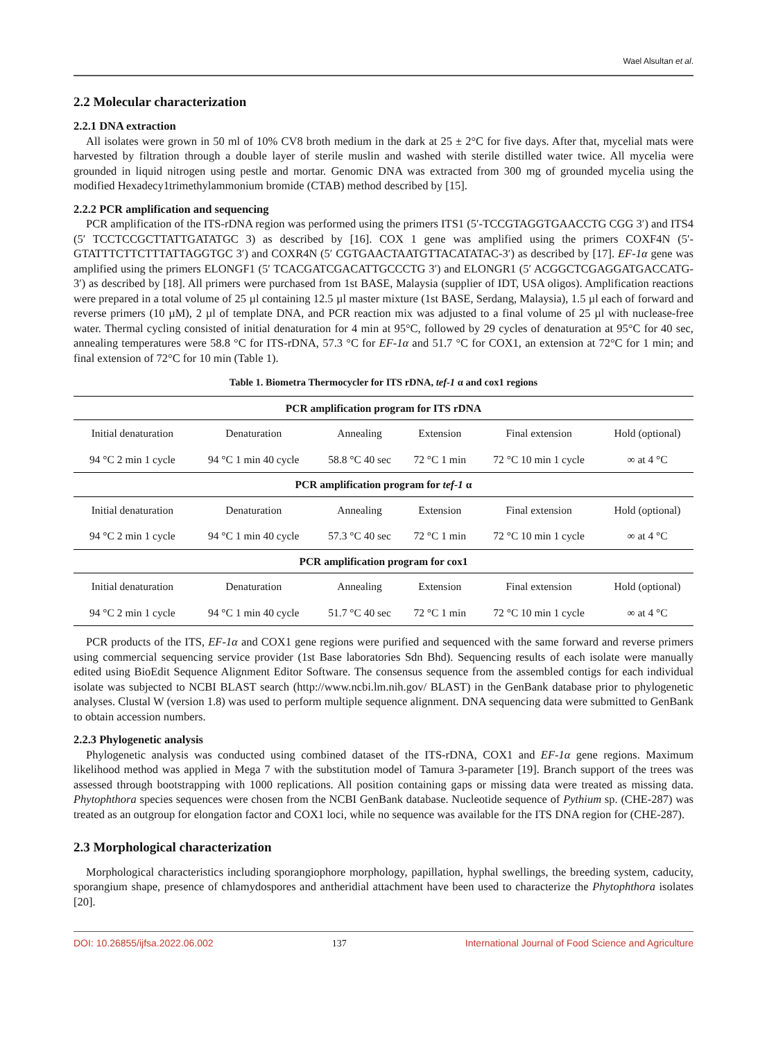Wael Alsultan et al.
2.2 Molecular characterization
2.2.1 DNA extraction
All isolates were grown in 50 ml of 10% CV8 broth medium in the dark at 25 ± 2°C for five days. After that, mycelial mats were harvested by filtration through a double layer of sterile muslin and washed with sterile distilled water twice. All mycelia were grounded in liquid nitrogen using pestle and mortar. Genomic DNA was extracted from 300 mg of grounded mycelia using the modified Hexadecy1trimethylammonium bromide (CTAB) method described by [15].
2.2.2 PCR amplification and sequencing
PCR amplification of the ITS-rDNA region was performed using the primers ITS1 (5′-TCCGTAGGTGAACCTG CGG 3′) and ITS4 (5′ TCCTCCGCTTATTGATATGC 3) as described by [16]. COX 1 gene was amplified using the primers COXF4N (5′-GTATTTCTTCTTTATTAGGTGC 3′) and COXR4N (5′ CGTGAACTAATGTTACATATAC-3′) as described by [17]. EF-1α gene was amplified using the primers ELONGF1 (5′ TCACGATCGACATTGCCCTG 3′) and ELONGR1 (5′ ACGGCTCGAGGATGACCATG-3′) as described by [18]. All primers were purchased from 1st BASE, Malaysia (supplier of IDT, USA oligos). Amplification reactions were prepared in a total volume of 25 µl containing 12.5 µl master mixture (1st BASE, Serdang, Malaysia), 1.5 µl each of forward and reverse primers (10 µM), 2 µl of template DNA, and PCR reaction mix was adjusted to a final volume of 25 µl with nuclease-free water. Thermal cycling consisted of initial denaturation for 4 min at 95°C, followed by 29 cycles of denaturation at 95°C for 40 sec, annealing temperatures were 58.8 °C for ITS-rDNA, 57.3 °C for EF-1α and 51.7 °C for COX1, an extension at 72°C for 1 min; and final extension of 72°C for 10 min (Table 1).
Table 1. Biometra Thermocycler for ITS rDNA, tef-1 α and cox1 regions
| PCR amplification program for ITS rDNA | | | | | |
| --- | --- | --- | --- | --- | --- |
| Initial denaturation | Denaturation | Annealing | Extension | Final extension | Hold (optional) |
| 94 °C 2 min 1 cycle | 94 °C 1 min 40 cycle | 58.8 °C 40 sec | 72 °C 1 min | 72 °C 10 min 1 cycle | ∞ at 4 °C |
| PCR amplification program for tef-1 α | | | | | |
| Initial denaturation | Denaturation | Annealing | Extension | Final extension | Hold (optional) |
| 94 °C 2 min 1 cycle | 94 °C 1 min 40 cycle | 57.3 °C 40 sec | 72 °C 1 min | 72 °C 10 min 1 cycle | ∞ at 4 °C |
| PCR amplification program for cox1 | | | | | |
| Initial denaturation | Denaturation | Annealing | Extension | Final extension | Hold (optional) |
| 94 °C 2 min 1 cycle | 94 °C 1 min 40 cycle | 51.7 °C 40 sec | 72 °C 1 min | 72 °C 10 min 1 cycle | ∞ at 4 °C |
PCR products of the ITS, EF-1α and COX1 gene regions were purified and sequenced with the same forward and reverse primers using commercial sequencing service provider (1st Base laboratories Sdn Bhd). Sequencing results of each isolate were manually edited using BioEdit Sequence Alignment Editor Software. The consensus sequence from the assembled contigs for each individual isolate was subjected to NCBI BLAST search (http://www.ncbi.lm.nih.gov/ BLAST) in the GenBank database prior to phylogenetic analyses. Clustal W (version 1.8) was used to perform multiple sequence alignment. DNA sequencing data were submitted to GenBank to obtain accession numbers.
2.2.3 Phylogenetic analysis
Phylogenetic analysis was conducted using combined dataset of the ITS-rDNA, COX1 and EF-1α gene regions. Maximum likelihood method was applied in Mega 7 with the substitution model of Tamura 3-parameter [19]. Branch support of the trees was assessed through bootstrapping with 1000 replications. All position containing gaps or missing data were treated as missing data. Phytophthora species sequences were chosen from the NCBI GenBank database. Nucleotide sequence of Pythium sp. (CHE-287) was treated as an outgroup for elongation factor and COX1 loci, while no sequence was available for the ITS DNA region for (CHE-287).
2.3 Morphological characterization
Morphological characteristics including sporangiophore morphology, papillation, hyphal swellings, the breeding system, caducity, sporangium shape, presence of chlamydospores and antheridial attachment have been used to characterize the Phytophthora isolates [20].
DOI: 10.26855/ijfsa.2022.06.002 137 International Journal of Food Science and Agriculture